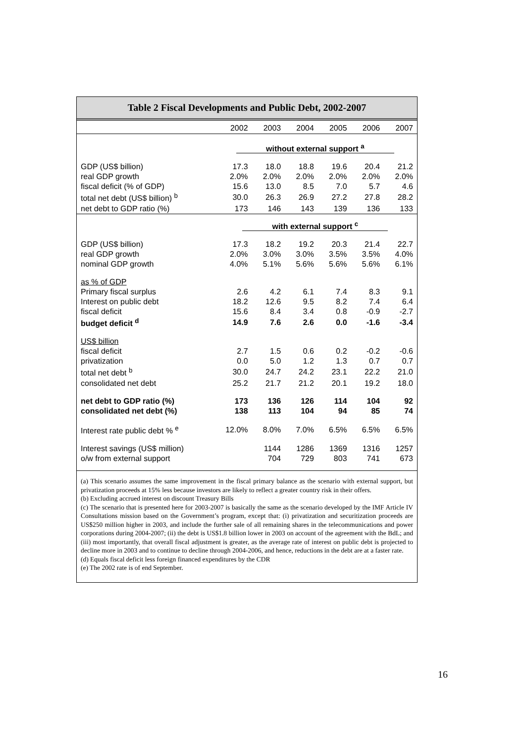Table 2 Fiscal Developments and Public Debt, 2002-2007
| | 2002 | 2003 | 2004 | 2005 | 2006 | 2007 |
| --- | --- | --- | --- | --- | --- | --- |
| | without external support <sup>a</sup> | | | | | |
| GDP (US$ billion) | 17.3 | 18.0 | 18.8 | 19.6 | 20.4 | 21.2 |
| real GDP growth | 2.0% | 2.0% | 2.0% | 2.0% | 2.0% | 2.0% |
| fiscal deficit (% of GDP) | 15.6 | 13.0 | 8.5 | 7.0 | 5.7 | 4.6 |
| total net debt (US$ billion) <sup>b</sup> | 30.0 | 26.3 | 26.9 | 27.2 | 27.8 | 28.2 |
| net debt to GDP ratio (%) | 173 | 146 | 143 | 139 | 136 | 133 |
| | with external support <sup>c</sup> | | | | | |
| GDP (US$ billion) | 17.3 | 18.2 | 19.2 | 20.3 | 21.4 | 22.7 |
| real GDP growth | 2.0% | 3.0% | 3.0% | 3.5% | 3.5% | 4.0% |
| nominal GDP growth | 4.0% | 5.1% | 5.6% | 5.6% | 5.6% | 6.1% |
| as % of GDP | | | | | | |
| Primary fiscal surplus | 2.6 | 4.2 | 6.1 | 7.4 | 8.3 | 9.1 |
| Interest on public debt | 18.2 | 12.6 | 9.5 | 8.2 | 7.4 | 6.4 |
| fiscal deficit | 15.6 | 8.4 | 3.4 | 0.8 | -0.9 | -2.7 |
| budget deficit <sup>d</sup> | 14.9 | 7.6 | 2.6 | 0.0 | -1.6 | -3.4 |
| US$ billion | | | | | | |
| fiscal deficit | 2.7 | 1.5 | 0.6 | 0.2 | -0.2 | -0.6 |
| privatization | 0.0 | 5.0 | 1.2 | 1.3 | 0.7 | 0.7 |
| total net debt <sup>b</sup> | 30.0 | 24.7 | 24.2 | 23.1 | 22.2 | 21.0 |
| consolidated net debt | 25.2 | 21.7 | 21.2 | 20.1 | 19.2 | 18.0 |
| net debt to GDP ratio (%) | 173 | 136 | 126 | 114 | 104 | 92 |
| consolidated net debt (%) | 138 | 113 | 104 | 94 | 85 | 74 |
| Interest rate public debt % <sup>e</sup> | 12.0% | 8.0% | 7.0% | 6.5% | 6.5% | 6.5% |
| Interest savings (US$ million) | | 1144 | 1286 | 1369 | 1316 | 1257 |
| o/w from external support | | 704 | 729 | 803 | 741 | 673 |
(a) This scenario assumes the same improvement in the fiscal primary balance as the scenario with external support, but privatization proceeds at 15% less because investors are likely to reflect a greater country risk in their offers.
(b) Excluding accrued interest on discount Treasury Bills
(c) The scenario that is presented here for 2003-2007 is basically the same as the scenario developed by the IMF Article IV Consultations mission based on the Government’s program, except that: (i) privatization and securitization proceeds are US$250 million higher in 2003, and include the further sale of all remaining shares in the telecommunications and power corporations during 2004-2007; (ii) the debt is US$1.8 billion lower in 2003 on account of the agreement with the BdL; and (iii) most importantly, that overall fiscal adjustment is greater, as the average rate of interest on public debt is projected to decline more in 2003 and to continue to decline through 2004-2006, and hence, reductions in the debt are at a faster rate.
(d) Equals fiscal deficit less foreign financed expenditures by the CDR
(e) The 2002 rate is of end September.
16